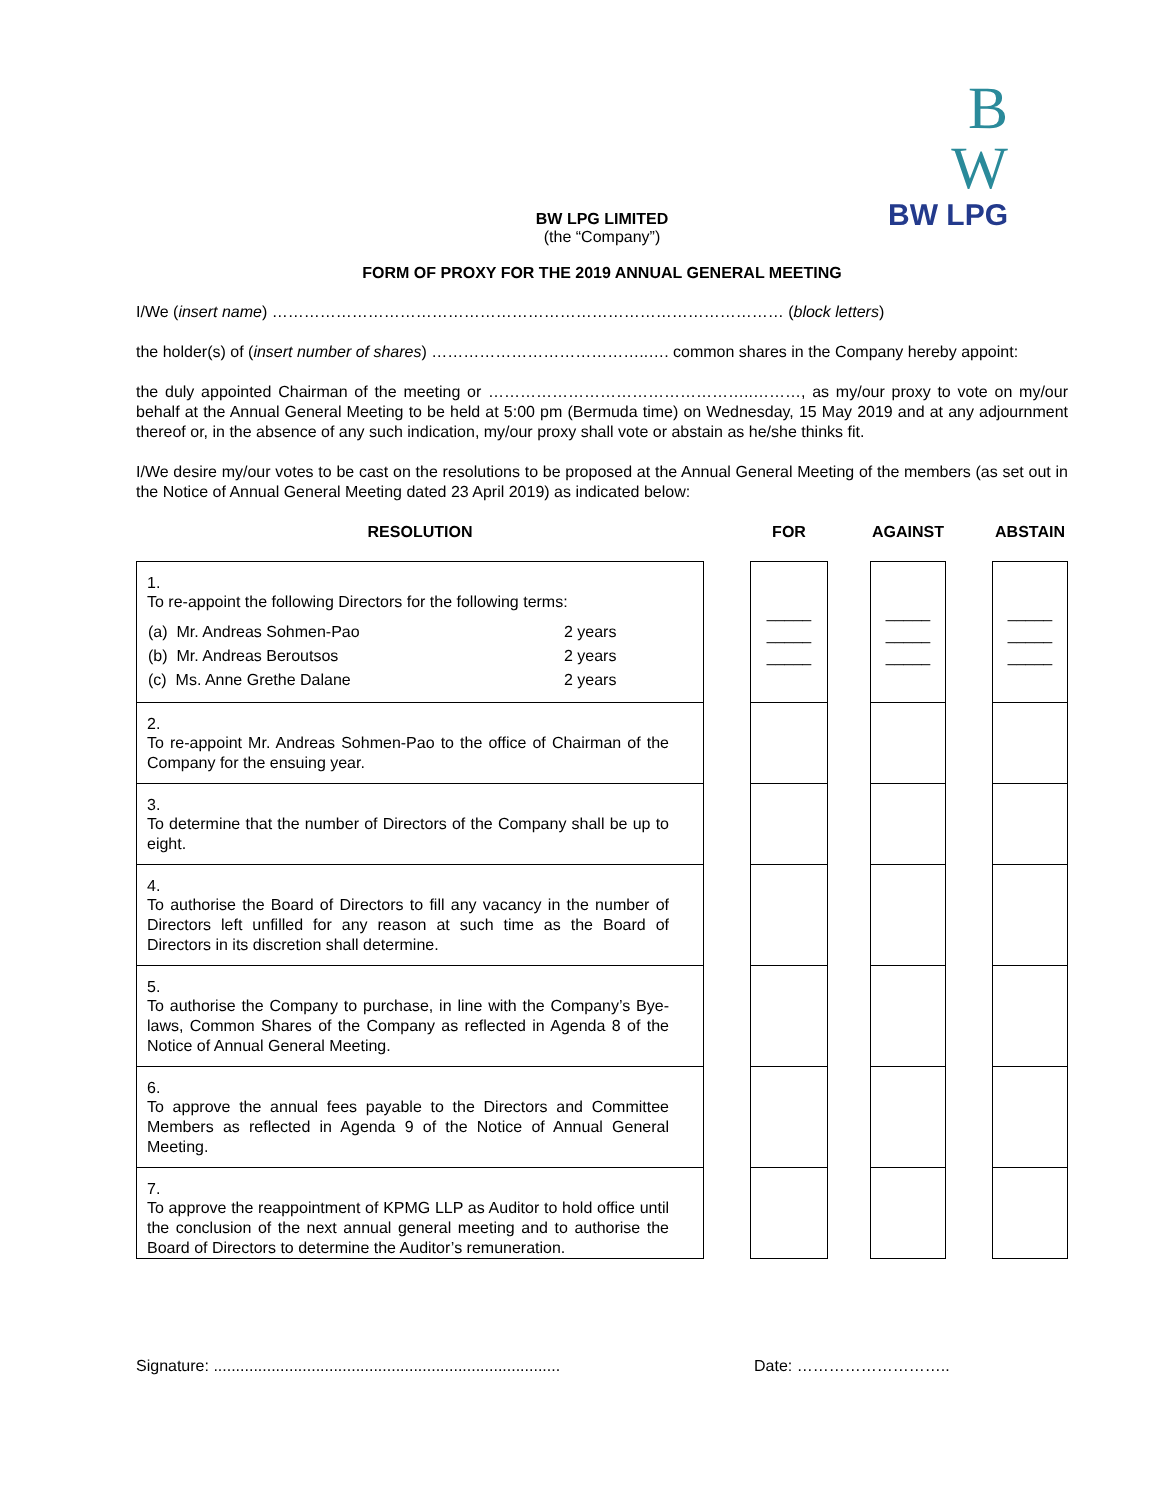B
W
BW LPG
BW LPG LIMITED
(the “Company”)
FORM OF PROXY FOR THE 2019 ANNUAL GENERAL MEETING
I/We (insert name) …………………………………………………………………………………… (block letters)
the holder(s) of (insert number of shares) …………………………………..…. common shares in the Company hereby appoint:
the duly appointed Chairman of the meeting or …………………………………………..………, as my/our proxy to vote on my/our behalf at the Annual General Meeting to be held at 5:00 pm (Bermuda time) on Wednesday, 15 May 2019 and at any adjournment thereof or, in the absence of any such indication, my/our proxy shall vote or abstain as he/she thinks fit.
I/We desire my/our votes to be cast on the resolutions to be proposed at the Annual General Meeting of the members (as set out in the Notice of Annual General Meeting dated 23 April 2019) as indicated below:
| RESOLUTION | | FOR | | AGAINST | | ABSTAIN |
| --- | --- | --- | --- | --- | --- | --- |
| 1. To re-appoint the following Directors for the following terms: / (a) Mr. Andreas Sohmen-Pao / 2 years / / (b) Mr. Andreas Beroutsos / 2 years / / (c) Ms. Anne Grethe Dalane / 2 years / | | _____ _____ _____ | | _____ _____ _____ | | _____ _____ _____ |
| 2. To re-appoint Mr. Andreas Sohmen-Pao to the office of Chairman of the Company for the ensuing year. | | | | | | |
| 3. To determine that the number of Directors of the Company shall be up to eight. | | | | | | |
| 4. To authorise the Board of Directors to fill any vacancy in the number of Directors left unfilled for any reason at such time as the Board of Directors in its discretion shall determine. | | | | | | |
| 5. To authorise the Company to purchase, in line with the Company’s Bye-laws, Common Shares of the Company as reflected in Agenda 8 of the Notice of Annual General Meeting. | | | | | | |
| 6. To approve the annual fees payable to the Directors and Committee Members as reflected in Agenda 9 of the Notice of Annual General Meeting. | | | | | | |
| 7. To approve the reappointment of KPMG LLP as Auditor to hold office until the conclusion of the next annual general meeting and to authorise the Board of Directors to determine the Auditor’s remuneration. | | | | | | |
Signature: ..............................................................................
Date: ………………………..